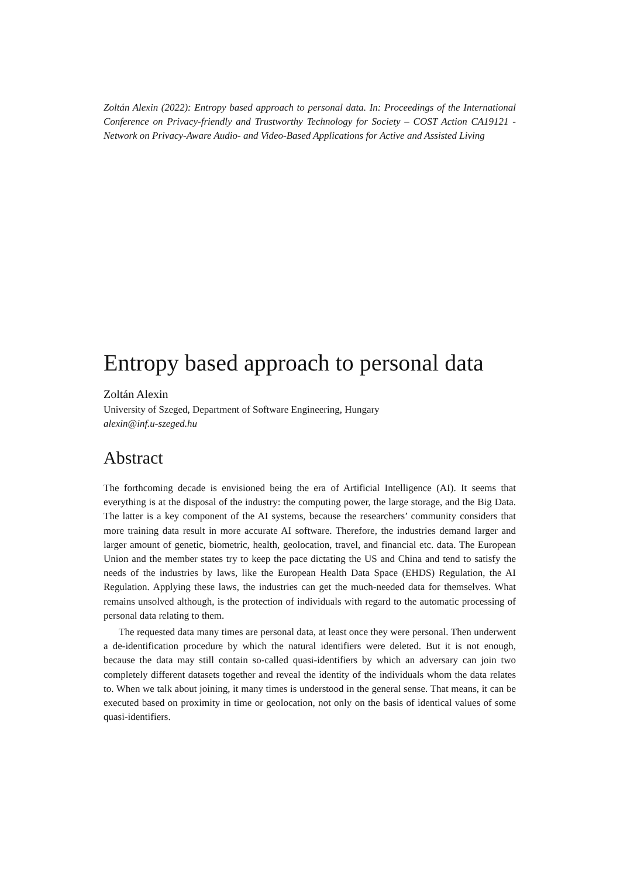Zoltán Alexin (2022): Entropy based approach to personal data. In: Proceedings of the International Conference on Privacy-friendly and Trustworthy Technology for Society – COST Action CA19121 - Network on Privacy-Aware Audio- and Video-Based Applications for Active and Assisted Living
Entropy based approach to personal data
Zoltán Alexin
University of Szeged, Department of Software Engineering, Hungary
alexin@inf.u-szeged.hu
Abstract
The forthcoming decade is envisioned being the era of Artificial Intelligence (AI). It seems that everything is at the disposal of the industry: the computing power, the large storage, and the Big Data. The latter is a key component of the AI systems, because the researchers’ community considers that more training data result in more accurate AI software. Therefore, the industries demand larger and larger amount of genetic, biometric, health, geolocation, travel, and financial etc. data. The European Union and the member states try to keep the pace dictating the US and China and tend to satisfy the needs of the industries by laws, like the European Health Data Space (EHDS) Regulation, the AI Regulation. Applying these laws, the industries can get the much-needed data for themselves. What remains unsolved although, is the protection of individuals with regard to the automatic processing of personal data relating to them.
The requested data many times are personal data, at least once they were personal. Then underwent a de-identification procedure by which the natural identifiers were deleted. But it is not enough, because the data may still contain so-called quasi-identifiers by which an adversary can join two completely different datasets together and reveal the identity of the individuals whom the data relates to. When we talk about joining, it many times is understood in the general sense. That means, it can be executed based on proximity in time or geolocation, not only on the basis of identical values of some quasi-identifiers.